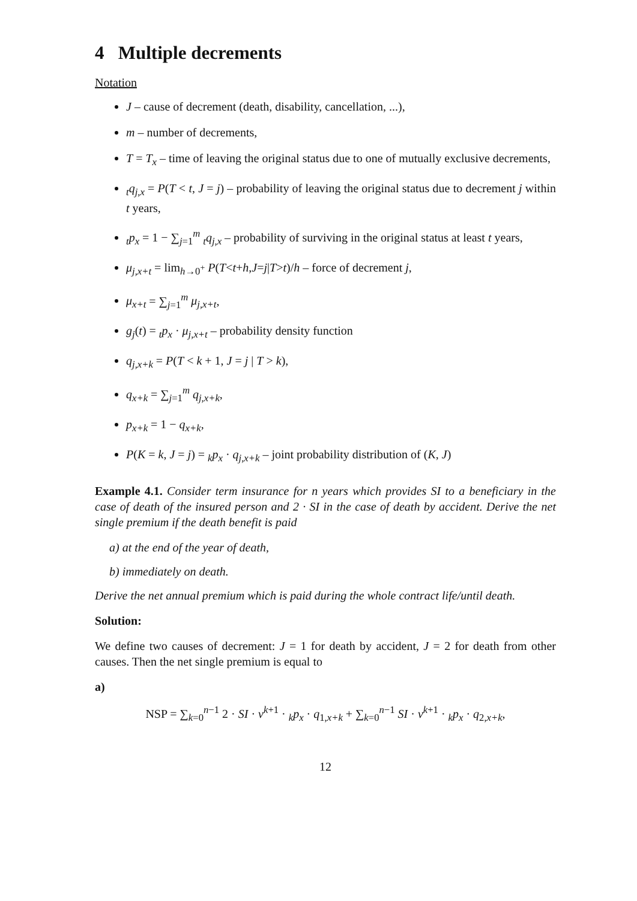4 Multiple decrements
Notation
J – cause of decrement (death, disability, cancellation, ...),
m – number of decrements,
T = T<sub>x</sub> – time of leaving the original status due to one of mutually exclusive decrements,
<sub>t</sub>q<sub>j,x</sub> = P(T < t, J = j) – probability of leaving the original status due to decrement j within t years,
<sub>t</sub>p<sub>x</sub> = 1 − ∑<sub>j=1</sub><sup>m</sup> <sub>t</sub>q<sub>j,x</sub> – probability of surviving in the original status at least t years,
μ<sub>j,x+t</sub> = lim<sub>h→0<sup>+</sup></sub> P(T<t+h,J=j|T>t)/h – force of decrement j,
μ<sub>x+t</sub> = ∑<sub>j=1</sub><sup>m</sup> μ<sub>j,x+t</sub>,
g<sub>j</sub>(t) = <sub>t</sub>p<sub>x</sub> · μ<sub>j,x+t</sub> – probability density function
q<sub>j,x+k</sub> = P(T < k + 1, J = j | T > k),
q<sub>x+k</sub> = ∑<sub>j=1</sub><sup>m</sup> q<sub>j,x+k</sub>,
p<sub>x+k</sub> = 1 − q<sub>x+k</sub>,
P(K = k, J = j) = <sub>k</sub>p<sub>x</sub> · q<sub>j,x+k</sub> – joint probability distribution of (K, J)
Example 4.1. Consider term insurance for n years which provides SI to a beneficiary in the case of death of the insured person and 2 · SI in the case of death by accident. Derive the net single premium if the death benefit is paid
a) at the end of the year of death,
b) immediately on death.
Derive the net annual premium which is paid during the whole contract life/until death.
Solution:
We define two causes of decrement: J = 1 for death by accident, J = 2 for death from other causes. Then the net single premium is equal to
a)
NSP = ∑<sub>k=0</sub><sup>n−1</sup> 2 · SI · v<sup>k+1</sup> · <sub>k</sub>p<sub>x</sub> · q<sub>1,x+k</sub> + ∑<sub>k=0</sub><sup>n−1</sup> SI · v<sup>k+1</sup> · <sub>k</sub>p<sub>x</sub> · q<sub>2,x+k</sub>,
12